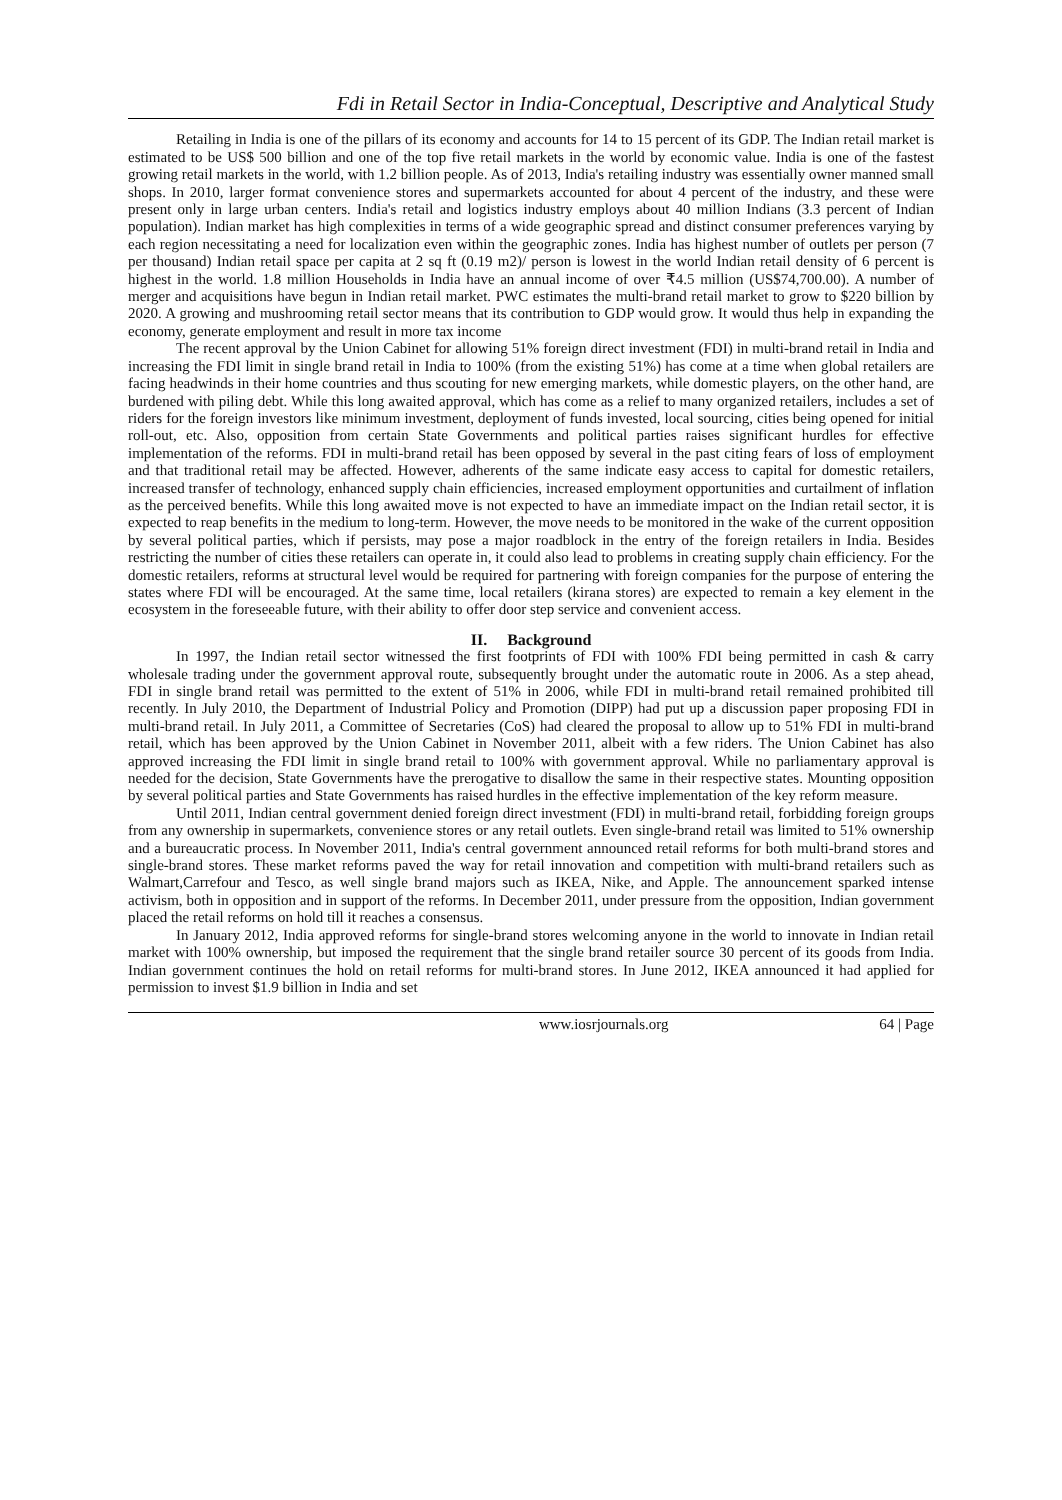Fdi in Retail Sector in India-Conceptual, Descriptive and Analytical Study
Retailing in India is one of the pillars of its economy and accounts for 14 to 15 percent of its GDP. The Indian retail market is estimated to be US$ 500 billion and one of the top five retail markets in the world by economic value. India is one of the fastest growing retail markets in the world, with 1.2 billion people. As of 2013, India's retailing industry was essentially owner manned small shops. In 2010, larger format convenience stores and supermarkets accounted for about 4 percent of the industry, and these were present only in large urban centers. India's retail and logistics industry employs about 40 million Indians (3.3 percent of Indian population). Indian market has high complexities in terms of a wide geographic spread and distinct consumer preferences varying by each region necessitating a need for localization even within the geographic zones. India has highest number of outlets per person (7 per thousand) Indian retail space per capita at 2 sq ft (0.19 m2)/ person is lowest in the world Indian retail density of 6 percent is highest in the world. 1.8 million Households in India have an annual income of over ₹4.5 million (US$74,700.00). A number of merger and acquisitions have begun in Indian retail market. PWC estimates the multi-brand retail market to grow to $220 billion by 2020. A growing and mushrooming retail sector means that its contribution to GDP would grow. It would thus help in expanding the economy, generate employment and result in more tax income
The recent approval by the Union Cabinet for allowing 51% foreign direct investment (FDI) in multi-brand retail in India and increasing the FDI limit in single brand retail in India to 100% (from the existing 51%) has come at a time when global retailers are facing headwinds in their home countries and thus scouting for new emerging markets, while domestic players, on the other hand, are burdened with piling debt. While this long awaited approval, which has come as a relief to many organized retailers, includes a set of riders for the foreign investors like minimum investment, deployment of funds invested, local sourcing, cities being opened for initial roll-out, etc. Also, opposition from certain State Governments and political parties raises significant hurdles for effective implementation of the reforms. FDI in multi-brand retail has been opposed by several in the past citing fears of loss of employment and that traditional retail may be affected. However, adherents of the same indicate easy access to capital for domestic retailers, increased transfer of technology, enhanced supply chain efficiencies, increased employment opportunities and curtailment of inflation as the perceived benefits. While this long awaited move is not expected to have an immediate impact on the Indian retail sector, it is expected to reap benefits in the medium to long-term. However, the move needs to be monitored in the wake of the current opposition by several political parties, which if persists, may pose a major roadblock in the entry of the foreign retailers in India. Besides restricting the number of cities these retailers can operate in, it could also lead to problems in creating supply chain efficiency. For the domestic retailers, reforms at structural level would be required for partnering with foreign companies for the purpose of entering the states where FDI will be encouraged. At the same time, local retailers (kirana stores) are expected to remain a key element in the ecosystem in the foreseeable future, with their ability to offer door step service and convenient access.
II. Background
In 1997, the Indian retail sector witnessed the first footprints of FDI with 100% FDI being permitted in cash & carry wholesale trading under the government approval route, subsequently brought under the automatic route in 2006. As a step ahead, FDI in single brand retail was permitted to the extent of 51% in 2006, while FDI in multi-brand retail remained prohibited till recently. In July 2010, the Department of Industrial Policy and Promotion (DIPP) had put up a discussion paper proposing FDI in multi-brand retail. In July 2011, a Committee of Secretaries (CoS) had cleared the proposal to allow up to 51% FDI in multi-brand retail, which has been approved by the Union Cabinet in November 2011, albeit with a few riders. The Union Cabinet has also approved increasing the FDI limit in single brand retail to 100% with government approval. While no parliamentary approval is needed for the decision, State Governments have the prerogative to disallow the same in their respective states. Mounting opposition by several political parties and State Governments has raised hurdles in the effective implementation of the key reform measure.
Until 2011, Indian central government denied foreign direct investment (FDI) in multi-brand retail, forbidding foreign groups from any ownership in supermarkets, convenience stores or any retail outlets. Even single-brand retail was limited to 51% ownership and a bureaucratic process. In November 2011, India's central government announced retail reforms for both multi-brand stores and single-brand stores. These market reforms paved the way for retail innovation and competition with multi-brand retailers such as Walmart,Carrefour and Tesco, as well single brand majors such as IKEA, Nike, and Apple. The announcement sparked intense activism, both in opposition and in support of the reforms. In December 2011, under pressure from the opposition, Indian government placed the retail reforms on hold till it reaches a consensus.
In January 2012, India approved reforms for single-brand stores welcoming anyone in the world to innovate in Indian retail market with 100% ownership, but imposed the requirement that the single brand retailer source 30 percent of its goods from India. Indian government continues the hold on retail reforms for multi-brand stores. In June 2012, IKEA announced it had applied for permission to invest $1.9 billion in India and set
www.iosrjournals.org 64 | Page